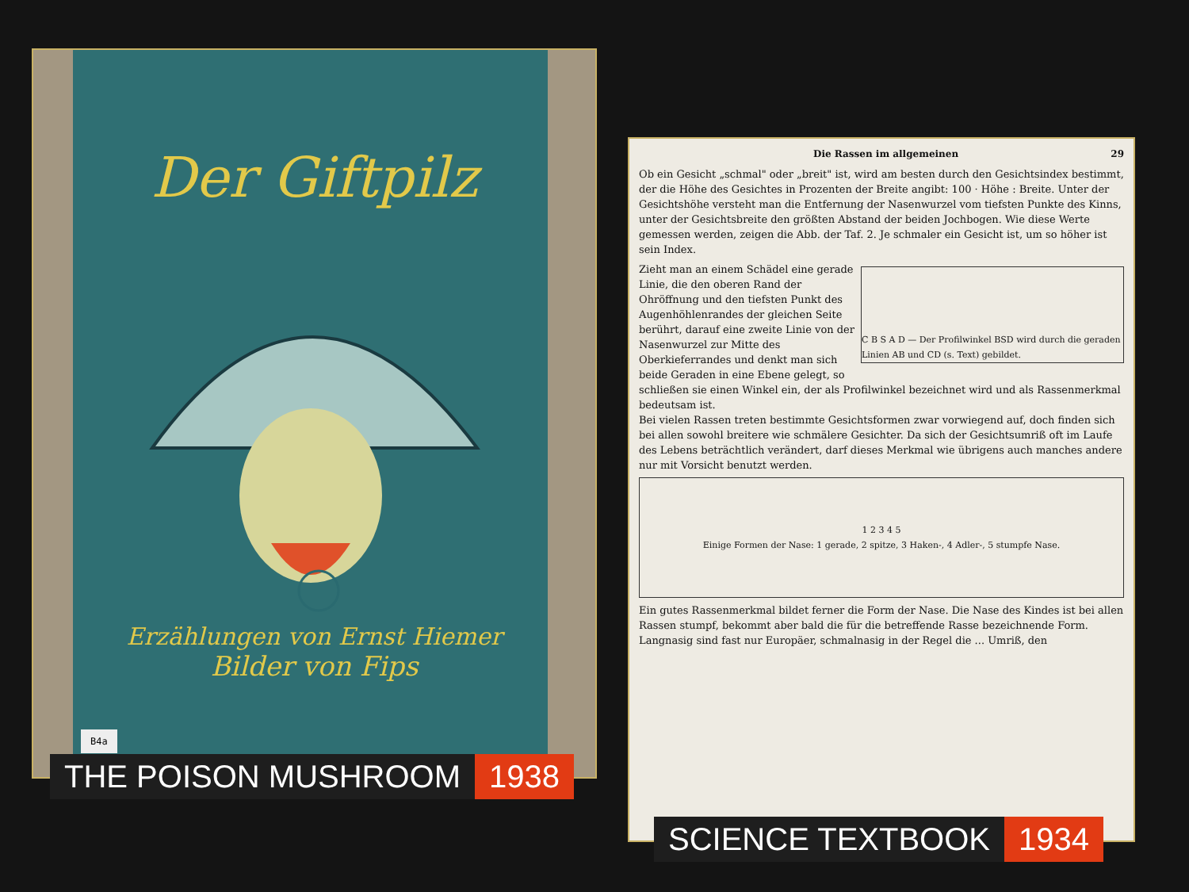Der Giftpilz
Erzählungen von Ernst Hiemer
Bilder von Fips
B4a
Die Rassen im allgemeinen 29
Ob ein Gesicht „schmal" oder „breit" ist, wird am besten durch den Gesichtsindex bestimmt, der die Höhe des Gesichtes in Prozenten der Breite angibt: 100 · Höhe : Breite. Unter der Gesichtshöhe versteht man die Entfernung der Nasenwurzel vom tiefsten Punkte des Kinns, unter der Gesichtsbreite den größten Abstand der beiden Jochbogen. Wie diese Werte gemessen werden, zeigen die Abb. der Taf. 2. Je schmaler ein Gesicht ist, um so höher ist sein Index.
C B S A D — Der Profilwinkel BSD wird durch die geraden Linien AB und CD (s. Text) gebildet.
Zieht man an einem Schädel eine gerade Linie, die den oberen Rand der Ohröffnung und den tiefsten Punkt des Augenhöhlenrandes der gleichen Seite berührt, darauf eine zweite Linie von der Nasenwurzel zur Mitte des Oberkieferrandes und denkt man sich beide Geraden in eine Ebene gelegt, so schließen sie einen Winkel ein, der als Profilwinkel bezeichnet wird und als Rassenmerkmal bedeutsam ist.
Bei vielen Rassen treten bestimmte Gesichtsformen zwar vorwiegend auf, doch finden sich bei allen sowohl breitere wie schmälere Gesichter. Da sich der Gesichtsumriß oft im Laufe des Lebens beträchtlich verändert, darf dieses Merkmal wie übrigens auch manches andere nur mit Vorsicht benutzt werden.
1 2 3 4 5
Einige Formen der Nase: 1 gerade, 2 spitze, 3 Haken-, 4 Adler-, 5 stumpfe Nase.
Ein gutes Rassenmerkmal bildet ferner die Form der Nase. Die Nase des Kindes ist bei allen Rassen stumpf, bekommt aber bald die für die betreffende Rasse bezeichnende Form. Langnasig sind fast nur Europäer, schmalnasig in der Regel die ... Umriß, den
THE POISON MUSHROOM 1938
SCIENCE TEXTBOOK 1934